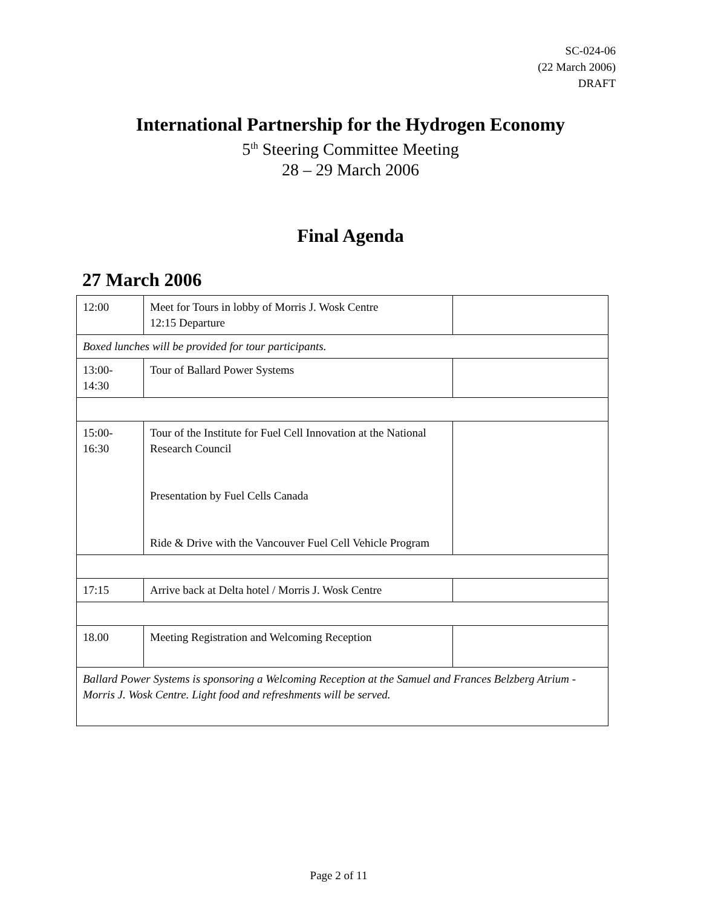SC-024-06
(22 March 2006)
DRAFT
International Partnership for the Hydrogen Economy
5<sup>th</sup> Steering Committee Meeting
28 – 29 March 2006
Final Agenda
27 March 2006
| 12:00 | Meet for Tours in lobby of Morris J. Wosk Centre 12:15 Departure | |
| Boxed lunches will be provided for tour participants. | | |
| 13:00- 14:30 | Tour of Ballard Power Systems | |
| 15:00- 16:30 | Tour of the Institute for Fuel Cell Innovation at the National Research Council Presentation by Fuel Cells Canada Ride & Drive with the Vancouver Fuel Cell Vehicle Program | |
| 17:15 | Arrive back at Delta hotel / Morris J. Wosk Centre | |
| 18.00 | Meeting Registration and Welcoming Reception | |
| Ballard Power Systems is sponsoring a Welcoming Reception at the Samuel and Frances Belzberg Atrium - Morris J. Wosk Centre. Light food and refreshments will be served. | | |
Page 2 of 11